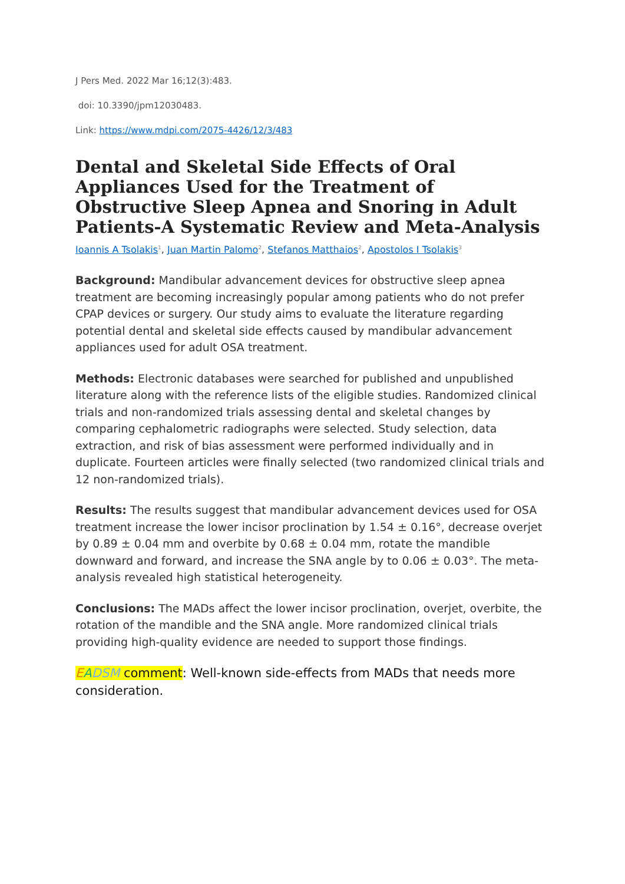J Pers Med. 2022 Mar 16;12(3):483.
doi: 10.3390/jpm12030483.
Link: https://www.mdpi.com/2075-4426/12/3/483
Dental and Skeletal Side Effects of Oral Appliances Used for the Treatment of Obstructive Sleep Apnea and Snoring in Adult Patients-A Systematic Review and Meta-Analysis
Ioannis A Tsolakis<sup>1</sup>, Juan Martin Palomo<sup>2</sup>, Stefanos Matthaios<sup>2</sup>, Apostolos I Tsolakis<sup>3</sup>
Background: Mandibular advancement devices for obstructive sleep apnea treatment are becoming increasingly popular among patients who do not prefer CPAP devices or surgery. Our study aims to evaluate the literature regarding potential dental and skeletal side effects caused by mandibular advancement appliances used for adult OSA treatment.
Methods: Electronic databases were searched for published and unpublished literature along with the reference lists of the eligible studies. Randomized clinical trials and non-randomized trials assessing dental and skeletal changes by comparing cephalometric radiographs were selected. Study selection, data extraction, and risk of bias assessment were performed individually and in duplicate. Fourteen articles were finally selected (two randomized clinical trials and 12 non-randomized trials).
Results: The results suggest that mandibular advancement devices used for OSA treatment increase the lower incisor proclination by 1.54 ± 0.16°, decrease overjet by 0.89 ± 0.04 mm and overbite by 0.68 ± 0.04 mm, rotate the mandible downward and forward, and increase the SNA angle by to 0.06 ± 0.03°. The meta-analysis revealed high statistical heterogeneity.
Conclusions: The MADs affect the lower incisor proclination, overjet, overbite, the rotation of the mandible and the SNA angle. More randomized clinical trials providing high-quality evidence are needed to support those findings.
EADSM comment: Well-known side-effects from MADs that needs more consideration.